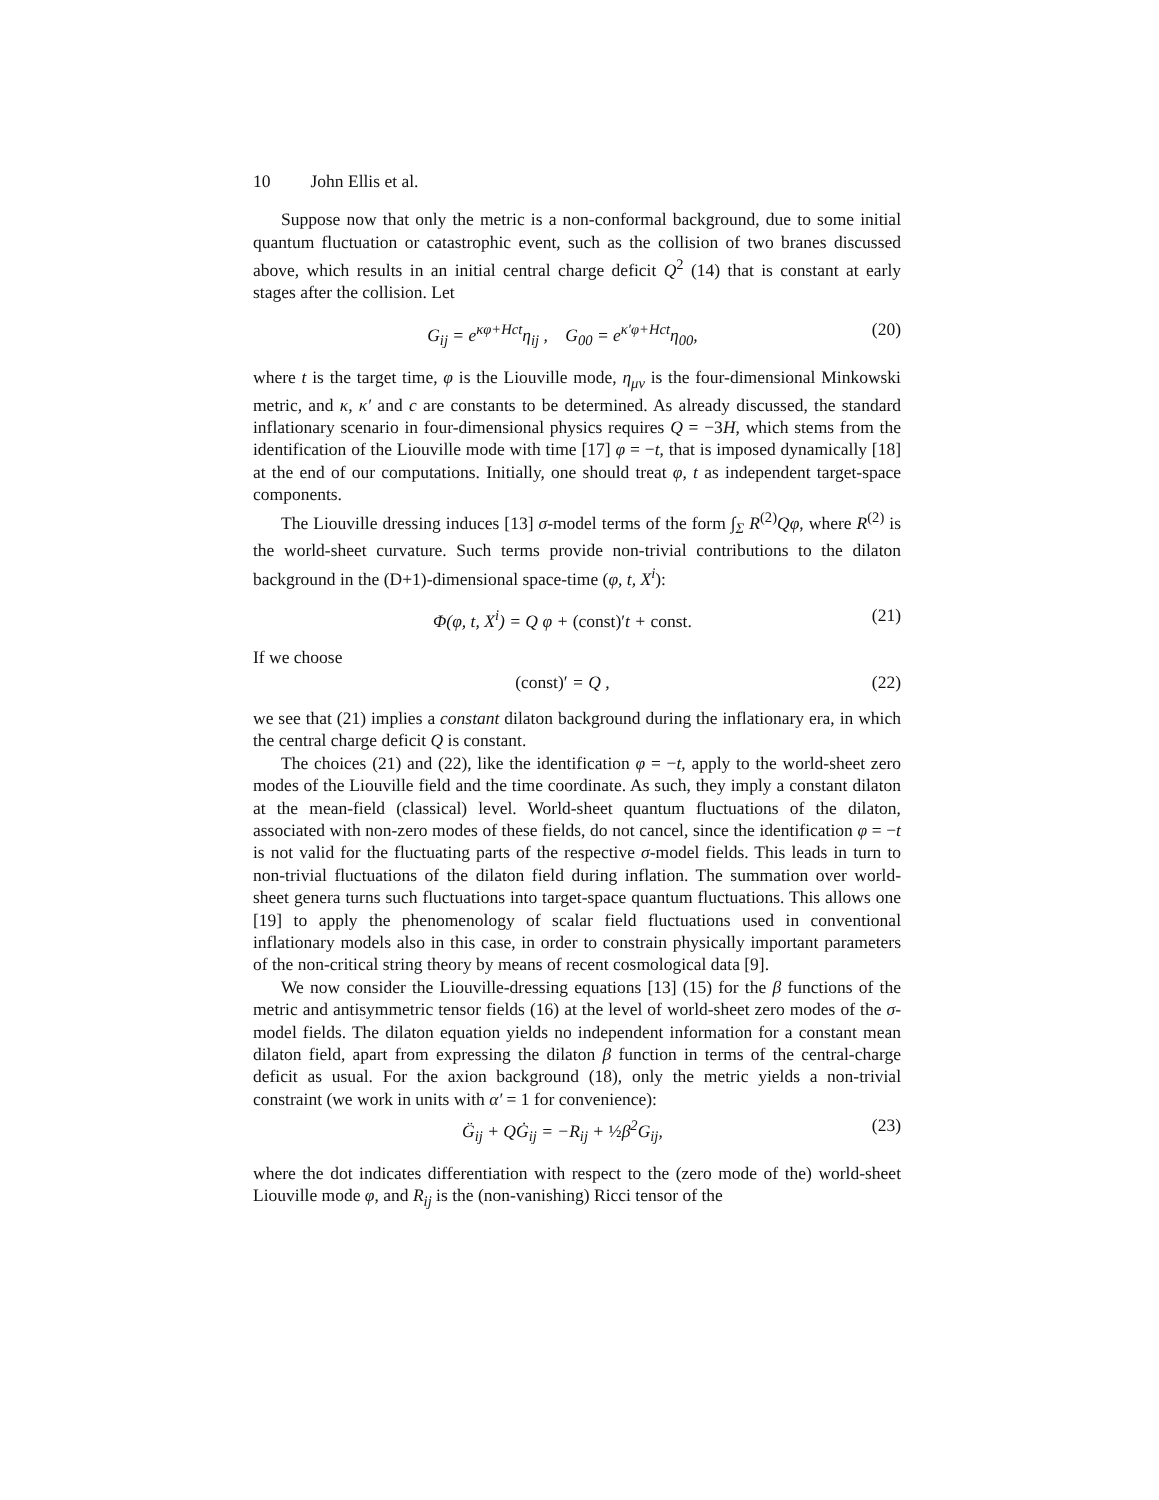10 John Ellis et al.
Suppose now that only the metric is a non-conformal background, due to some initial quantum fluctuation or catastrophic event, such as the collision of two branes discussed above, which results in an initial central charge deficit Q<sup>2</sup> (14) that is constant at early stages after the collision. Let
G<sub>ij</sub> = e<sup>κφ+Hct</sup>η<sub>ij</sub> , G<sub>00</sub> = e<sup>κ′φ+Hct</sup>η<sub>00</sub>, (20)
where t is the target time, φ is the Liouville mode, η<sub>μν</sub> is the four-dimensional Minkowski metric, and κ, κ′ and c are constants to be determined. As already discussed, the standard inflationary scenario in four-dimensional physics requires Q = −3H, which stems from the identification of the Liouville mode with time [17] φ = −t, that is imposed dynamically [18] at the end of our computations. Initially, one should treat φ, t as independent target-space components.
The Liouville dressing induces [13] σ-model terms of the form ∫<sub>Σ</sub> R<sup>(2)</sup>Qφ, where R<sup>(2)</sup> is the world-sheet curvature. Such terms provide non-trivial contributions to the dilaton background in the (D+1)-dimensional space-time (φ, t, X<sup>i</sup>):
Φ(φ, t, X<sup>i</sup>) = Q φ + (const)′t + const. (21)
If we choose
(const)′ = Q , (22)
we see that (21) implies a constant dilaton background during the inflationary era, in which the central charge deficit Q is constant.
The choices (21) and (22), like the identification φ = −t, apply to the world-sheet zero modes of the Liouville field and the time coordinate. As such, they imply a constant dilaton at the mean-field (classical) level. World-sheet quantum fluctuations of the dilaton, associated with non-zero modes of these fields, do not cancel, since the identification φ = −t is not valid for the fluctuating parts of the respective σ-model fields. This leads in turn to non-trivial fluctuations of the dilaton field during inflation. The summation over world-sheet genera turns such fluctuations into target-space quantum fluctuations. This allows one [19] to apply the phenomenology of scalar field fluctuations used in conventional inflationary models also in this case, in order to constrain physically important parameters of the non-critical string theory by means of recent cosmological data [9].
We now consider the Liouville-dressing equations [13] (15) for the β functions of the metric and antisymmetric tensor fields (16) at the level of world-sheet zero modes of the σ-model fields. The dilaton equation yields no independent information for a constant mean dilaton field, apart from expressing the dilaton β function in terms of the central-charge deficit as usual. For the axion background (18), only the metric yields a non-trivial constraint (we work in units with α′ = 1 for convenience):
G̈<sub>ij</sub> + QĠ<sub>ij</sub> = −R<sub>ij</sub> + ½β<sup>2</sup>G<sub>ij</sub>, (23)
where the dot indicates differentiation with respect to the (zero mode of the) world-sheet Liouville mode φ, and R<sub>ij</sub> is the (non-vanishing) Ricci tensor of the